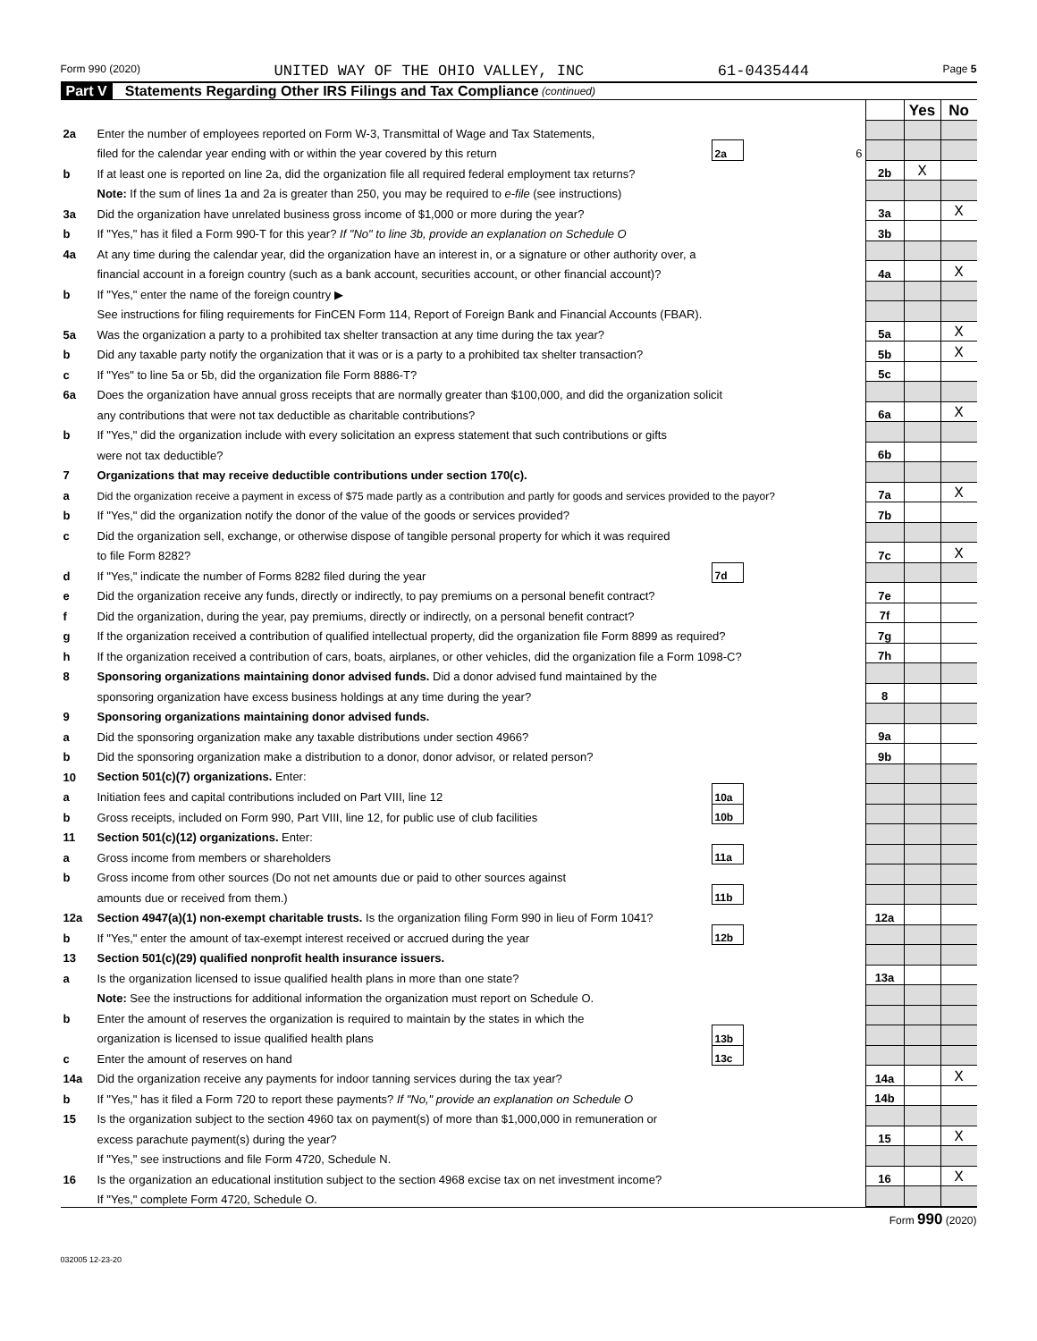Form 990 (2020) UNITED WAY OF THE OHIO VALLEY, INC 61-0435444 Page 5
Part V Statements Regarding Other IRS Filings and Tax Compliance (continued)
| | | | | | Yes | No |
| 2a | Enter the number of employees reported on Form W-3, Transmittal of Wage and Tax Statements, | | | | | |
| | filed for the calendar year ending with or within the year covered by this return | 2a | 6 | | | |
| b | If at least one is reported on line 2a, did the organization file all required federal employment tax returns? | | | 2b | X | |
| | Note: If the sum of lines 1a and 2a is greater than 250, you may be required to e-file (see instructions) | | | | | |
| 3a | Did the organization have unrelated business gross income of $1,000 or more during the year? | | | 3a | | X |
| b | If "Yes," has it filed a Form 990-T for this year? If "No" to line 3b, provide an explanation on Schedule O | | | 3b | | |
| 4a | At any time during the calendar year, did the organization have an interest in, or a signature or other authority over, a | | | | | |
| | financial account in a foreign country (such as a bank account, securities account, or other financial account)? | | | 4a | | X |
| b | If "Yes," enter the name of the foreign country ▶ | | | | | |
| | See instructions for filing requirements for FinCEN Form 114, Report of Foreign Bank and Financial Accounts (FBAR). | | | | | |
| 5a | Was the organization a party to a prohibited tax shelter transaction at any time during the tax year? | | | 5a | | X |
| b | Did any taxable party notify the organization that it was or is a party to a prohibited tax shelter transaction? | | | 5b | | X |
| c | If "Yes" to line 5a or 5b, did the organization file Form 8886-T? | | | 5c | | |
| 6a | Does the organization have annual gross receipts that are normally greater than $100,000, and did the organization solicit | | | | | |
| | any contributions that were not tax deductible as charitable contributions? | | | 6a | | X |
| b | If "Yes," did the organization include with every solicitation an express statement that such contributions or gifts | | | | | |
| | were not tax deductible? | | | 6b | | |
| 7 | Organizations that may receive deductible contributions under section 170(c). | | | | | |
| a | Did the organization receive a payment in excess of $75 made partly as a contribution and partly for goods and services provided to the payor? | | | 7a | | X |
| b | If "Yes," did the organization notify the donor of the value of the goods or services provided? | | | 7b | | |
| c | Did the organization sell, exchange, or otherwise dispose of tangible personal property for which it was required | | | | | |
| | to file Form 8282? | | | 7c | | X |
| d | If "Yes," indicate the number of Forms 8282 filed during the year | 7d | | | | |
| e | Did the organization receive any funds, directly or indirectly, to pay premiums on a personal benefit contract? | | | 7e | | |
| f | Did the organization, during the year, pay premiums, directly or indirectly, on a personal benefit contract? | | | 7f | | |
| g | If the organization received a contribution of qualified intellectual property, did the organization file Form 8899 as required? | | | 7g | | |
| h | If the organization received a contribution of cars, boats, airplanes, or other vehicles, did the organization file a Form 1098-C? | | | 7h | | |
| 8 | Sponsoring organizations maintaining donor advised funds. Did a donor advised fund maintained by the | | | | | |
| | sponsoring organization have excess business holdings at any time during the year? | | | 8 | | |
| 9 | Sponsoring organizations maintaining donor advised funds. | | | | | |
| a | Did the sponsoring organization make any taxable distributions under section 4966? | | | 9a | | |
| b | Did the sponsoring organization make a distribution to a donor, donor advisor, or related person? | | | 9b | | |
| 10 | Section 501(c)(7) organizations. Enter: | | | | | |
| a | Initiation fees and capital contributions included on Part VIII, line 12 | 10a | | | | |
| b | Gross receipts, included on Form 990, Part VIII, line 12, for public use of club facilities | 10b | | | | |
| 11 | Section 501(c)(12) organizations. Enter: | | | | | |
| a | Gross income from members or shareholders | 11a | | | | |
| b | Gross income from other sources (Do not net amounts due or paid to other sources against | | | | | |
| | amounts due or received from them.) | 11b | | | | |
| 12a | Section 4947(a)(1) non-exempt charitable trusts. Is the organization filing Form 990 in lieu of Form 1041? | | | 12a | | |
| b | If "Yes," enter the amount of tax-exempt interest received or accrued during the year | 12b | | | | |
| 13 | Section 501(c)(29) qualified nonprofit health insurance issuers. | | | | | |
| a | Is the organization licensed to issue qualified health plans in more than one state? | | | 13a | | |
| | Note: See the instructions for additional information the organization must report on Schedule O. | | | | | |
| b | Enter the amount of reserves the organization is required to maintain by the states in which the | | | | | |
| | organization is licensed to issue qualified health plans | 13b | | | | |
| c | Enter the amount of reserves on hand | 13c | | | | |
| 14a | Did the organization receive any payments for indoor tanning services during the tax year? | | | 14a | | X |
| b | If "Yes," has it filed a Form 720 to report these payments? If "No," provide an explanation on Schedule O | | | 14b | | |
| 15 | Is the organization subject to the section 4960 tax on payment(s) of more than $1,000,000 in remuneration or | | | | | |
| | excess parachute payment(s) during the year? | | | 15 | | X |
| | If "Yes," see instructions and file Form 4720, Schedule N. | | | | | |
| 16 | Is the organization an educational institution subject to the section 4968 excise tax on net investment income? | | | 16 | | X |
| | If "Yes," complete Form 4720, Schedule O. | | | | | |
Form 990 (2020)
032005 12-23-20